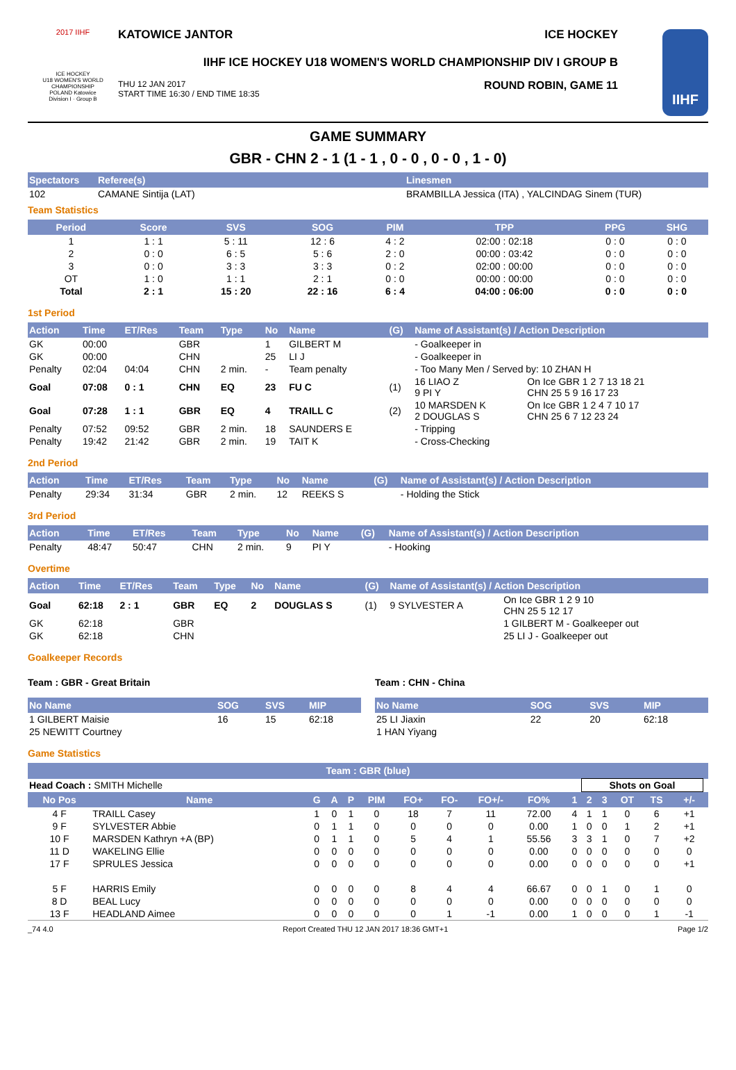2017 IIHF
ICE HOCKEY
U18 WOMEN'S WORLD CHAMPIONSHIP
POLAND Katowice
Division I · Group B
KATOWICE JANTOR ICE HOCKEY
IIHF ICE HOCKEY U18 WOMEN'S WORLD CHAMPIONSHIP DIV I GROUP B
THU 12 JAN 2017
START TIME 16:30 / END TIME 18:35 ROUND ROBIN, GAME 11
IIHF
GAME SUMMARY
GBR - CHN 2 - 1 (1 - 1 , 0 - 0 , 0 - 0 , 1 - 0)
| Spectators | Referee(s) | Linesmen |
| --- | --- | --- |
| 102 | CAMANE Sintija (LAT) | BRAMBILLA Jessica (ITA) , YALCINDAG Sinem (TUR) |
Team Statistics
| Period | Score | SVS | SOG | PIM | TPP | PPG | SHG |
| --- | --- | --- | --- | --- | --- | --- | --- |
| 1 | 1 : 1 | 5 : 11 | 12 : 6 | 4 : 2 | 02:00 : 02:18 | 0 : 0 | 0 : 0 |
| 2 | 0 : 0 | 6 : 5 | 5 : 6 | 2 : 0 | 00:00 : 03:42 | 0 : 0 | 0 : 0 |
| 3 | 0 : 0 | 3 : 3 | 3 : 3 | 0 : 2 | 02:00 : 00:00 | 0 : 0 | 0 : 0 |
| OT | 1 : 0 | 1 : 1 | 2 : 1 | 0 : 0 | 00:00 : 00:00 | 0 : 0 | 0 : 0 |
| Total | 2 : 1 | 15 : 20 | 22 : 16 | 6 : 4 | 04:00 : 06:00 | 0 : 0 | 0 : 0 |
1st Period
| Action | Time | ET/Res | Team | Type | No | Name | (G) | Name of Assistant(s) / Action Description | |
| --- | --- | --- | --- | --- | --- | --- | --- | --- | --- |
| GK | 00:00 | | GBR | | 1 | GILBERT M | | - Goalkeeper in | |
| GK | 00:00 | | CHN | | 25 | LI J | | - Goalkeeper in | |
| Penalty | 02:04 | 04:04 | CHN | 2 min. | - | Team penalty | | - Too Many Men / Served by: 10 ZHAN H | |
| Goal | 07:08 | 0 : 1 | CHN | EQ | 23 | FU C | (1) | 16 LIAO Z 9 PI Y | On Ice GBR 1 2 7 13 18 21 CHN 25 5 9 16 17 23 |
| Goal | 07:28 | 1 : 1 | GBR | EQ | 4 | TRAILL C | (2) | 10 MARSDEN K 2 DOUGLAS S | On Ice GBR 1 2 4 7 10 17 CHN 25 6 7 12 23 24 |
| Penalty | 07:52 | 09:52 | GBR | 2 min. | 18 | SAUNDERS E | | - Tripping | |
| Penalty | 19:42 | 21:42 | GBR | 2 min. | 19 | TAIT K | | - Cross-Checking | |
2nd Period
| Action | Time | ET/Res | Team | Type | No | Name | (G) | Name of Assistant(s) / Action Description |
| --- | --- | --- | --- | --- | --- | --- | --- | --- |
| Penalty | 29:34 | 31:34 | GBR | 2 min. | 12 | REEKS S | | - Holding the Stick |
3rd Period
| Action | Time | ET/Res | Team | Type | No | Name | (G) | Name of Assistant(s) / Action Description |
| --- | --- | --- | --- | --- | --- | --- | --- | --- |
| Penalty | 48:47 | 50:47 | CHN | 2 min. | 9 | PI Y | | - Hooking |
Overtime
| Action | Time | ET/Res | Team | Type | No | Name | (G) | Name of Assistant(s) / Action Description | |
| --- | --- | --- | --- | --- | --- | --- | --- | --- | --- |
| Goal | 62:18 | 2 : 1 | GBR | EQ | 2 | DOUGLAS S | (1) | 9 SYLVESTER A | On Ice GBR 1 2 9 10 CHN 25 5 12 17 |
| GK | 62:18 | | GBR | | | | | | 1 GILBERT M - Goalkeeper out |
| GK | 62:18 | | CHN | | | | | | 25 LI J - Goalkeeper out |
Goalkeeper Records
Team : GBR - Great Britain
| No Name | SOG | SVS | MIP |
| --- | --- | --- | --- |
| 1 GILBERT Maisie | 16 | 15 | 62:18 |
| 25 NEWITT Courtney | | | |
Team : CHN - China
| No Name | SOG | SVS | MIP |
| --- | --- | --- | --- |
| 25 LI Jiaxin | 22 | 20 | 62:18 |
| 1 HAN Yiyang | | | |
Game Statistics
| Team : GBR (blue) | | | | | | | | | | | | | | | | | | |
| --- | --- | --- | --- | --- | --- | --- | --- | --- | --- | --- | --- | --- | --- | --- | --- | --- | --- | --- |
| Head Coach : SMITH Michelle | | | | | | | | | | | | Shots on Goal | | | | | | |
| No Pos | Name | G | A | P | PIM | FO+ | FO- | FO+/- | FO% | | 1 | 2 | 3 | OT | TS | | +/- | |
| 4 F | TRAILL Casey | 1 | 0 | 1 | 0 | 18 | 7 | 11 | 72.00 | | 4 | 1 | 1 | 0 | 6 | | +1 | |
| 9 F | SYLVESTER Abbie | 0 | 1 | 1 | 0 | 0 | 0 | 0 | 0.00 | | 1 | 0 | 0 | 1 | 2 | | +1 | |
| 10 F | MARSDEN Kathryn +A (BP) | 0 | 1 | 1 | 0 | 5 | 4 | 1 | 55.56 | | 3 | 3 | 1 | 0 | 7 | | +2 | |
| 11 D | WAKELING Ellie | 0 | 0 | 0 | 0 | 0 | 0 | 0 | 0.00 | | 0 | 0 | 0 | 0 | 0 | | 0 | |
| 17 F | SPRULES Jessica | 0 | 0 | 0 | 0 | 0 | 0 | 0 | 0.00 | | 0 | 0 | 0 | 0 | 0 | | +1 | |
| 5 F | HARRIS Emily | 0 | 0 | 0 | 0 | 8 | 4 | 4 | 66.67 | | 0 | 0 | 1 | 0 | 1 | | 0 | |
| 8 D | BEAL Lucy | 0 | 0 | 0 | 0 | 0 | 0 | 0 | 0.00 | | 0 | 0 | 0 | 0 | 0 | | 0 | |
| 13 F | HEADLAND Aimee | 0 | 0 | 0 | 0 | 0 | 1 | -1 | 0.00 | | 1 | 0 | 0 | 0 | 1 | | -1 | |
_74 4.0 Report Created THU 12 JAN 2017 18:36 GMT+1 Page 1/2